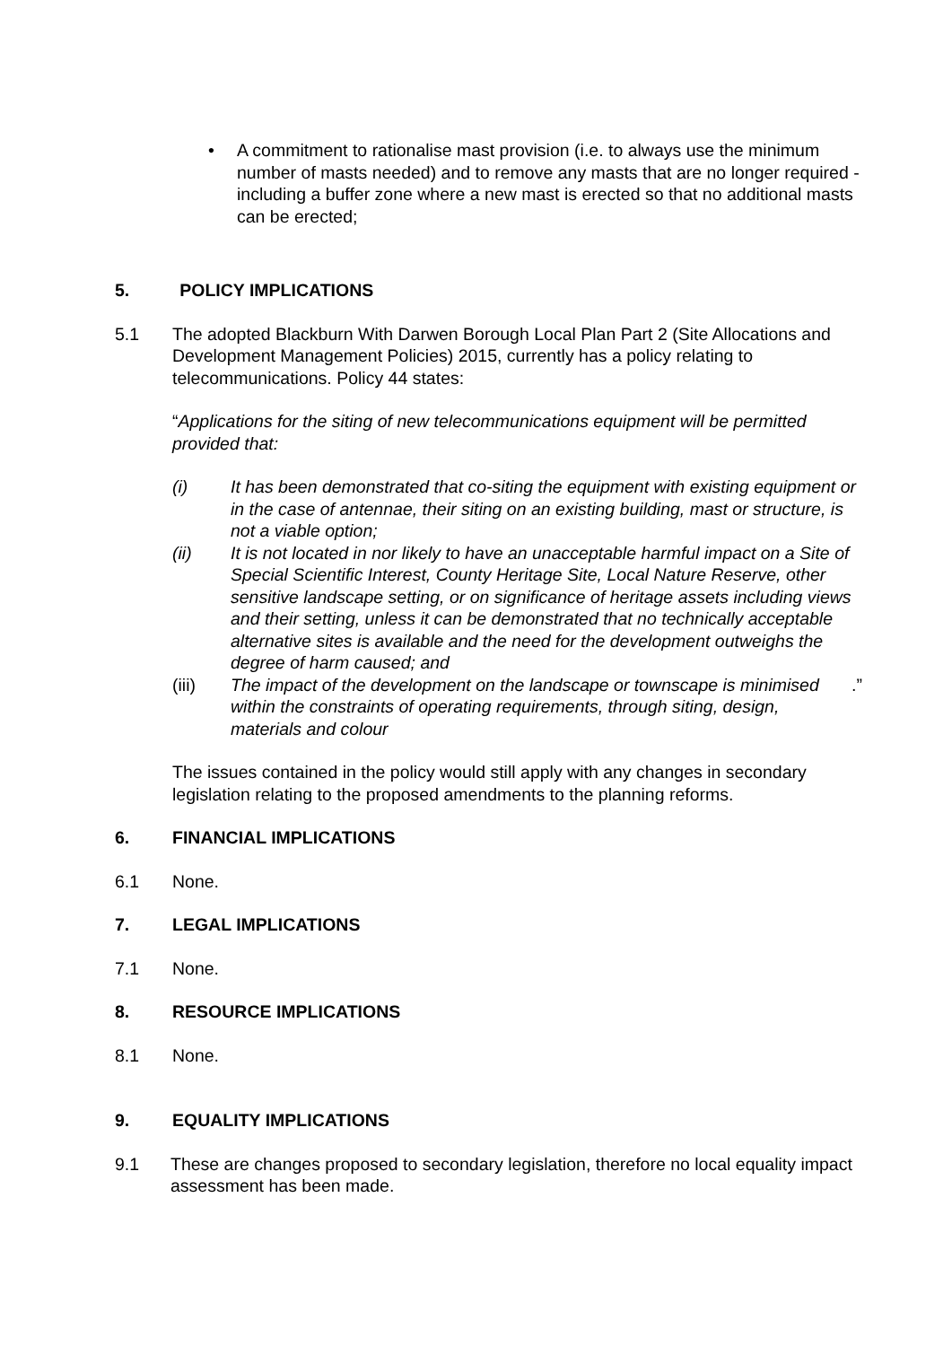• A commitment to rationalise mast provision (i.e. to always use the minimum number of masts needed) and to remove any masts that are no longer required - including a buffer zone where a new mast is erected so that no additional masts can be erected;
5. POLICY IMPLICATIONS
5.1 The adopted Blackburn With Darwen Borough Local Plan Part 2 (Site Allocations and Development Management Policies) 2015, currently has a policy relating to telecommunications. Policy 44 states:
“Applications for the siting of new telecommunications equipment will be permitted provided that:
(i) It has been demonstrated that co-siting the equipment with existing equipment or in the case of antennae, their siting on an existing building, mast or structure, is not a viable option;
(ii) It is not located in nor likely to have an unacceptable harmful impact on a Site of Special Scientific Interest, County Heritage Site, Local Nature Reserve, other sensitive landscape setting, or on significance of heritage assets including views and their setting, unless it can be demonstrated that no technically acceptable alternative sites is available and the need for the development outweighs the degree of harm caused; and
(iii) The impact of the development on the landscape or townscape is minimised within the constraints of operating requirements, through siting, design, materials and colour.”
The issues contained in the policy would still apply with any changes in secondary legislation relating to the proposed amendments to the planning reforms.
6. FINANCIAL IMPLICATIONS
6.1 None.
7. LEGAL IMPLICATIONS
7.1 None.
8. RESOURCE IMPLICATIONS
8.1 None.
9. EQUALITY IMPLICATIONS
9.1 These are changes proposed to secondary legislation, therefore no local equality impact assessment has been made.